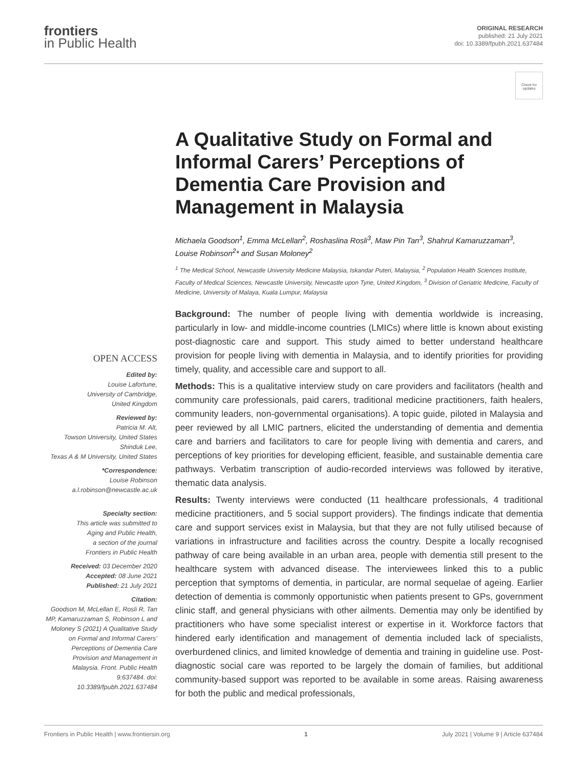frontiers
in Public Health
ORIGINAL RESEARCH
published: 21 July 2021
doi: 10.3389/fpubh.2021.637484
Check for updates
A Qualitative Study on Formal and Informal Carers’ Perceptions of Dementia Care Provision and Management in Malaysia
Michaela Goodson<sup>1</sup>, Emma McLellan<sup>2</sup>, Roshaslina Rosli<sup>3</sup>, Maw Pin Tan<sup>3</sup>, Shahrul Kamaruzzaman<sup>3</sup>, Louise Robinson<sup>2</sup>* and Susan Moloney<sup>2</sup>
<sup>1</sup> The Medical School, Newcastle University Medicine Malaysia, Iskandar Puteri, Malaysia, <sup>2</sup> Population Health Sciences Institute, Faculty of Medical Sciences, Newcastle University, Newcastle upon Tyne, United Kingdom, <sup>3</sup> Division of Geriatric Medicine, Faculty of Medicine, University of Malaya, Kuala Lumpur, Malaysia
OPEN ACCESS
Edited by:
Louise Lafortune,
University of Cambridge,
United Kingdom
Reviewed by:
Patricia M. Alt,
Towson University, United States
Shinduk Lee,
Texas A & M University, United States
*Correspondence:
Louise Robinson
a.l.robinson@newcastle.ac.uk
Specialty section:
This article was submitted to
Aging and Public Health,
a section of the journal
Frontiers in Public Health
Received: 03 December 2020
Accepted: 08 June 2021
Published: 21 July 2021
Citation:
Goodson M, McLellan E, Rosli R, Tan MP, Kamaruzzaman S, Robinson L and Moloney S (2021) A Qualitative Study on Formal and Informal Carers’ Perceptions of Dementia Care Provision and Management in Malaysia. Front. Public Health 9:637484. doi: 10.3389/fpubh.2021.637484
Background: The number of people living with dementia worldwide is increasing, particularly in low- and middle-income countries (LMICs) where little is known about existing post-diagnostic care and support. This study aimed to better understand healthcare provision for people living with dementia in Malaysia, and to identify priorities for providing timely, quality, and accessible care and support to all.
Methods: This is a qualitative interview study on care providers and facilitators (health and community care professionals, paid carers, traditional medicine practitioners, faith healers, community leaders, non-governmental organisations). A topic guide, piloted in Malaysia and peer reviewed by all LMIC partners, elicited the understanding of dementia and dementia care and barriers and facilitators to care for people living with dementia and carers, and perceptions of key priorities for developing efficient, feasible, and sustainable dementia care pathways. Verbatim transcription of audio-recorded interviews was followed by iterative, thematic data analysis.
Results: Twenty interviews were conducted (11 healthcare professionals, 4 traditional medicine practitioners, and 5 social support providers). The findings indicate that dementia care and support services exist in Malaysia, but that they are not fully utilised because of variations in infrastructure and facilities across the country. Despite a locally recognised pathway of care being available in an urban area, people with dementia still present to the healthcare system with advanced disease. The interviewees linked this to a public perception that symptoms of dementia, in particular, are normal sequelae of ageing. Earlier detection of dementia is commonly opportunistic when patients present to GPs, government clinic staff, and general physicians with other ailments. Dementia may only be identified by practitioners who have some specialist interest or expertise in it. Workforce factors that hindered early identification and management of dementia included lack of specialists, overburdened clinics, and limited knowledge of dementia and training in guideline use. Post-diagnostic social care was reported to be largely the domain of families, but additional community-based support was reported to be available in some areas. Raising awareness for both the public and medical professionals,
Frontiers in Public Health | www.frontiersin.org 1 July 2021 | Volume 9 | Article 637484